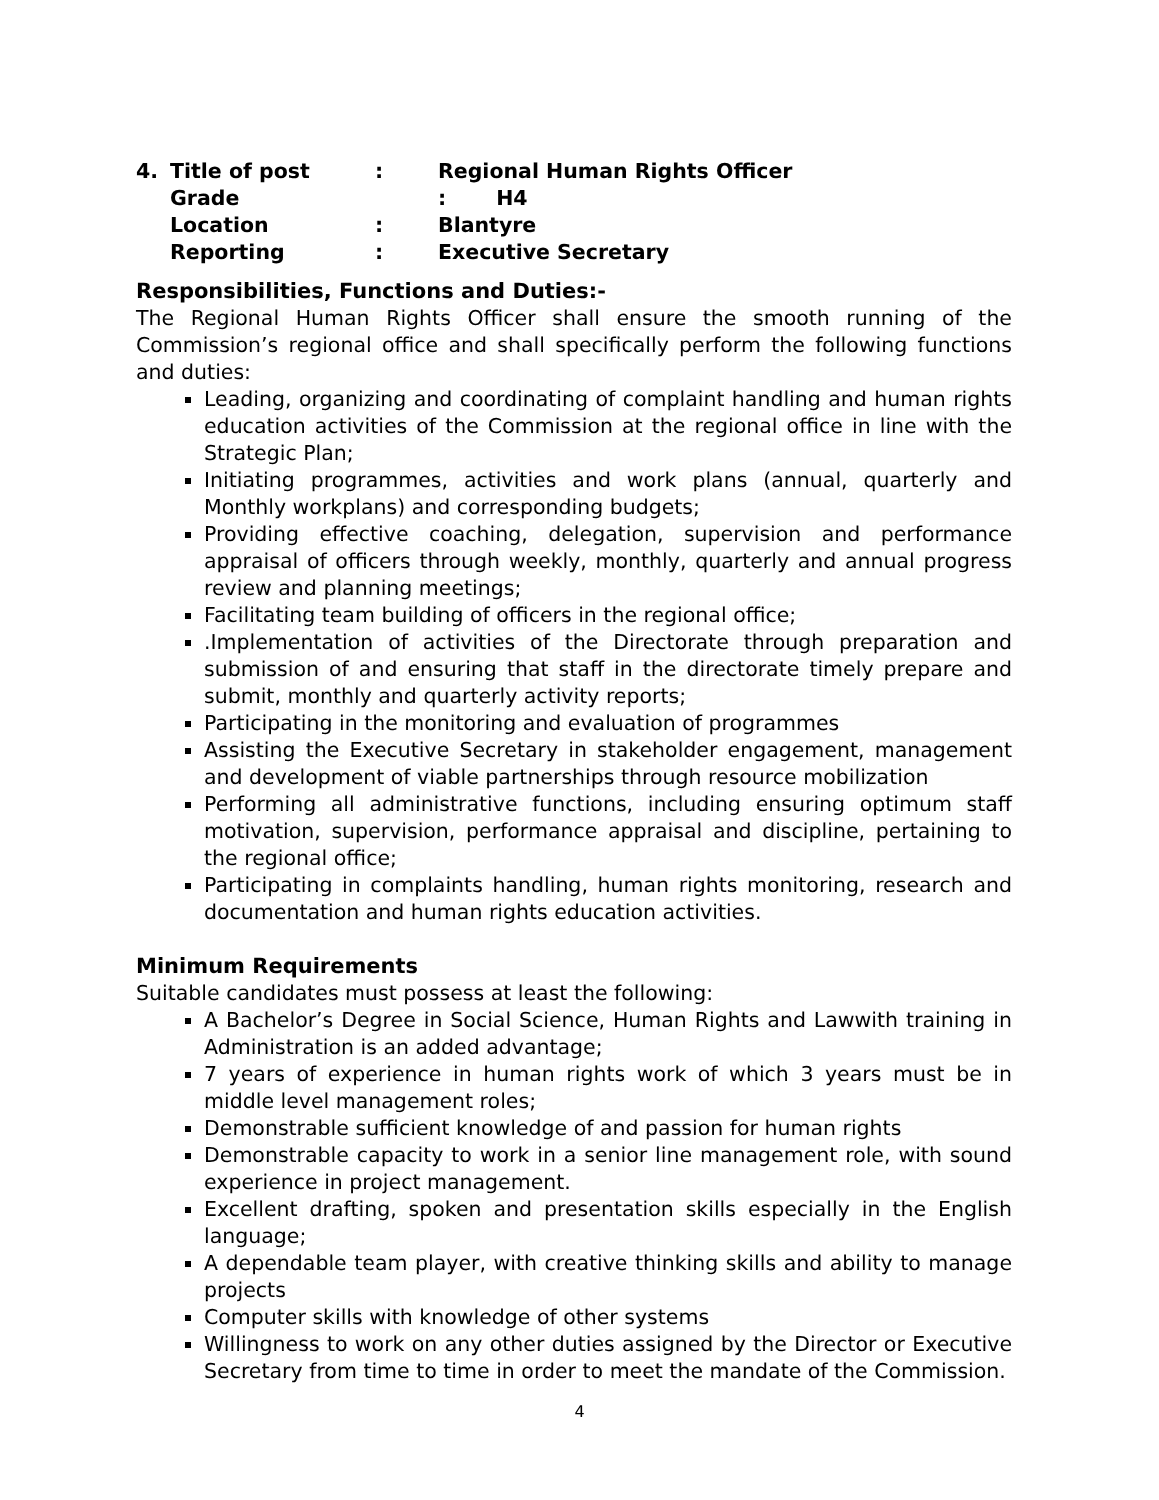4. Title of post: Regional Human Rights Officer
Grade : H4
Location: Blantyre
Reporting: Executive Secretary
Responsibilities, Functions and Duties:-
The Regional Human Rights Officer shall ensure the smooth running of the Commission’s regional office and shall specifically perform the following functions and duties:
Leading, organizing and coordinating of complaint handling and human rights education activities of the Commission at the regional office in line with the Strategic Plan;
Initiating programmes, activities and work plans (annual, quarterly and Monthly workplans) and corresponding budgets;
Providing effective coaching, delegation, supervision and performance appraisal of officers through weekly, monthly, quarterly and annual progress review and planning meetings;
Facilitating team building of officers in the regional office;
.Implementation of activities of the Directorate through preparation and submission of and ensuring that staff in the directorate timely prepare and submit, monthly and quarterly activity reports;
Participating in the monitoring and evaluation of programmes
Assisting the Executive Secretary in stakeholder engagement, management and development of viable partnerships through resource mobilization
Performing all administrative functions, including ensuring optimum staff motivation, supervision, performance appraisal and discipline, pertaining to the regional office;
Participating in complaints handling, human rights monitoring, research and documentation and human rights education activities.
Minimum Requirements
Suitable candidates must possess at least the following:
A Bachelor’s Degree in Social Science, Human Rights and Lawwith training in Administration is an added advantage;
7 years of experience in human rights work of which 3 years must be in middle level management roles;
Demonstrable sufficient knowledge of and passion for human rights
Demonstrable capacity to work in a senior line management role, with sound experience in project management.
Excellent drafting, spoken and presentation skills especially in the English language;
A dependable team player, with creative thinking skills and ability to manage projects
Computer skills with knowledge of other systems
Willingness to work on any other duties assigned by the Director or Executive Secretary from time to time in order to meet the mandate of the Commission.
4